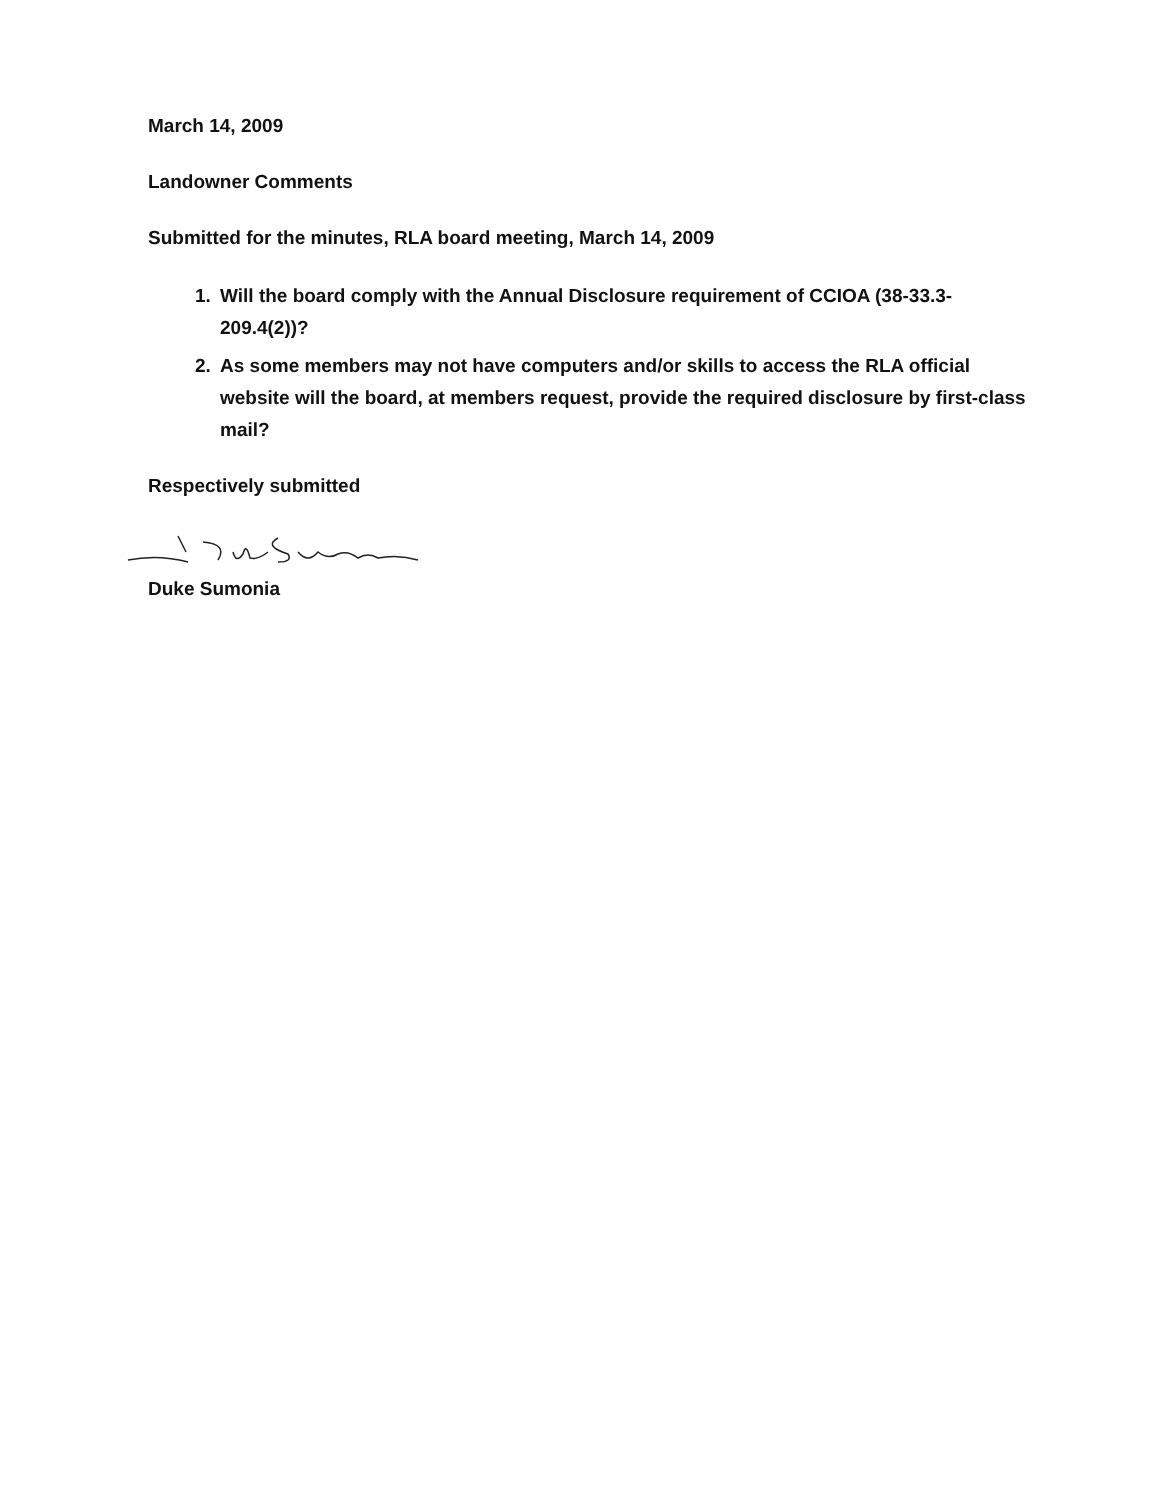March 14, 2009
Landowner Comments
Submitted for the minutes, RLA board meeting, March 14, 2009
1. Will the board comply with the Annual Disclosure requirement of CCIOA (38-33.3-209.4(2))?
2. As some members may not have computers and/or skills to access the RLA official website will the board, at members request, provide the required disclosure by first-class mail?
Respectively submitted
Duke Sumonia